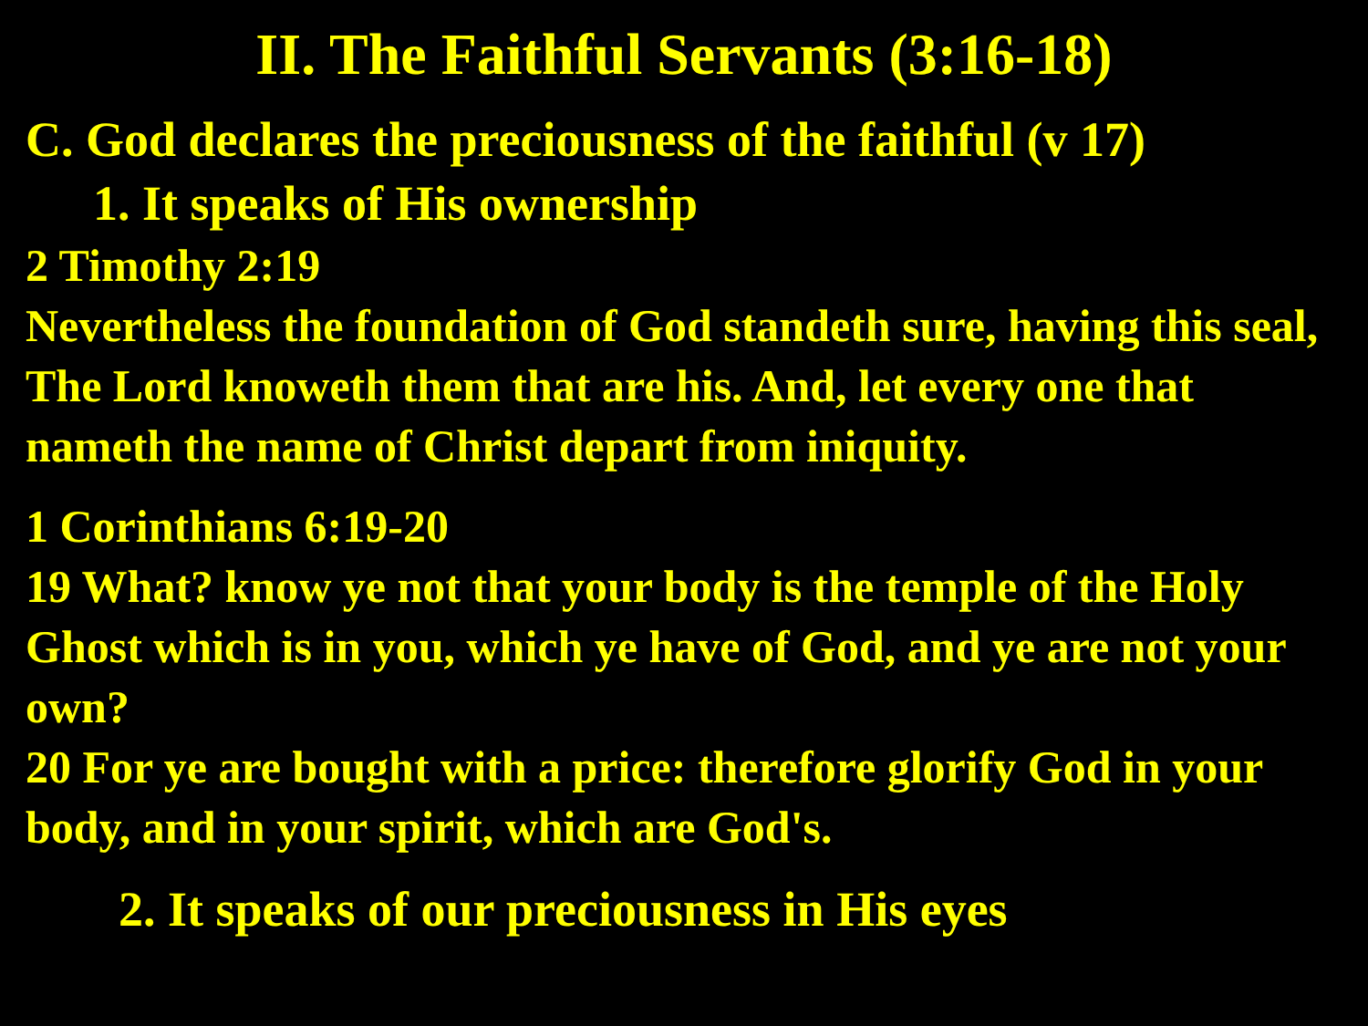II. The Faithful Servants (3:16-18)
C. God declares the preciousness of the faithful (v 17)
1. It speaks of His ownership
2 Timothy 2:19
Nevertheless the foundation of God standeth sure, having this seal, The Lord knoweth them that are his. And, let every one that nameth the name of Christ depart from iniquity.
1 Corinthians 6:19-20
19 What? know ye not that your body is the temple of the Holy Ghost which is in you, which ye have of God, and ye are not your own?
20 For ye are bought with a price: therefore glorify God in your body, and in your spirit, which are God's.
2. It speaks of our preciousness in His eyes